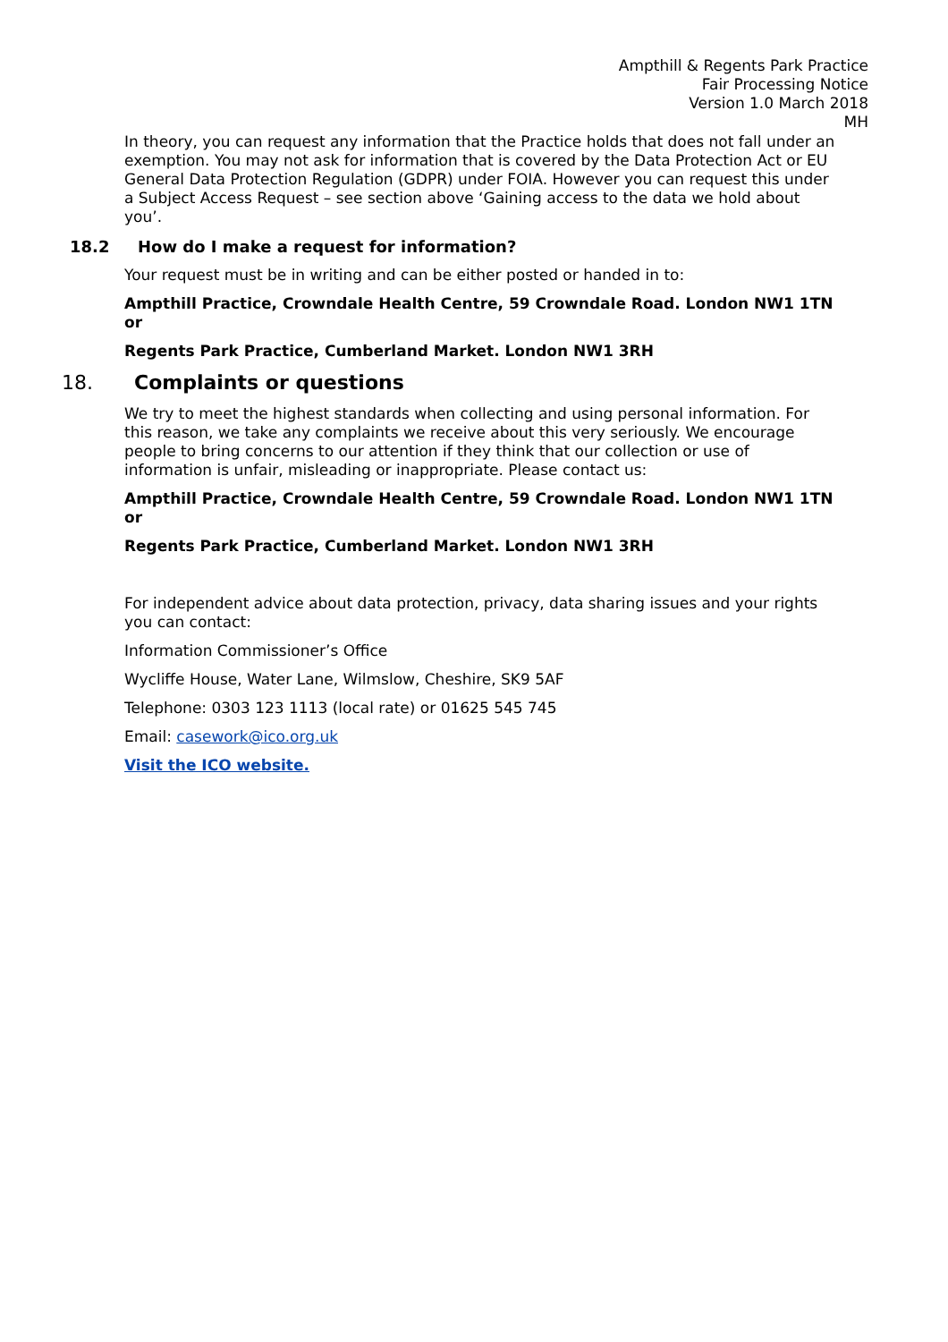Ampthill & Regents Park Practice
Fair Processing Notice
Version 1.0 March 2018
MH
In theory, you can request any information that the Practice holds that does not fall under an exemption. You may not ask for information that is covered by the Data Protection Act or EU General Data Protection Regulation (GDPR) under FOIA. However you can request this under a Subject Access Request – see section above ‘Gaining access to the data we hold about you’.
18.2 How do I make a request for information?
Your request must be in writing and can be either posted or handed in to:
Ampthill Practice, Crowndale Health Centre, 59 Crowndale Road. London NW1 1TN
or
Regents Park Practice, Cumberland Market. London NW1 3RH
18. Complaints or questions
We try to meet the highest standards when collecting and using personal information. For this reason, we take any complaints we receive about this very seriously. We encourage people to bring concerns to our attention if they think that our collection or use of information is unfair, misleading or inappropriate. Please contact us:
Ampthill Practice, Crowndale Health Centre, 59 Crowndale Road. London NW1 1TN
or
Regents Park Practice, Cumberland Market. London NW1 3RH
For independent advice about data protection, privacy, data sharing issues and your rights you can contact:
Information Commissioner’s Office
Wycliffe House, Water Lane, Wilmslow, Cheshire, SK9 5AF
Telephone: 0303 123 1113 (local rate) or 01625 545 745
Email: casework@ico.org.uk
Visit the ICO website.